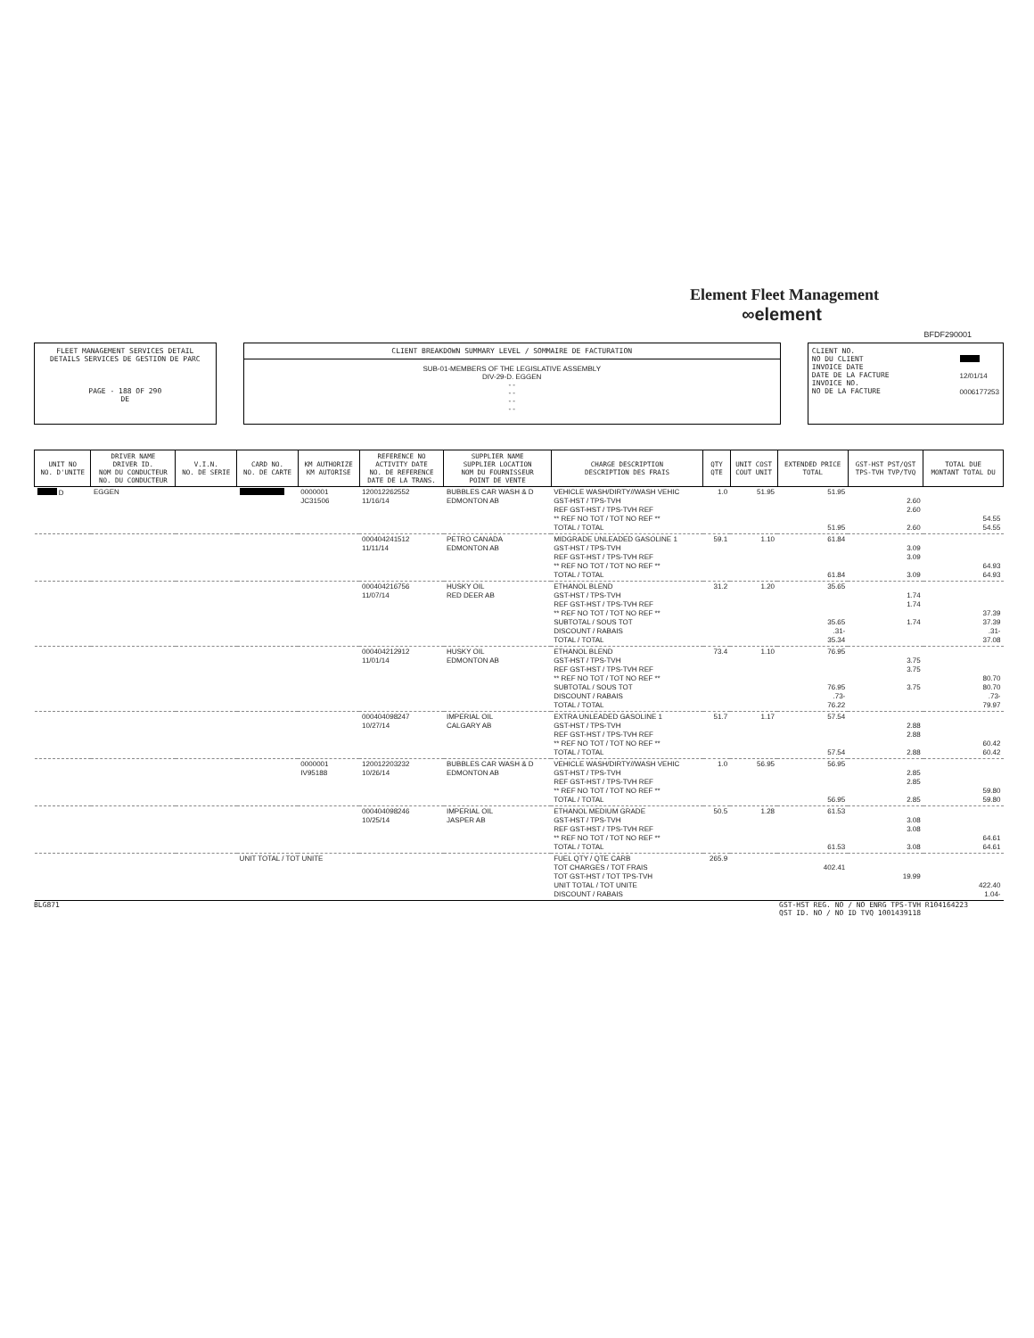Element Fleet Management
∞element
BFDF290001
FLEET MANAGEMENT SERVICES DETAIL
DETAILS SERVICES DE GESTION DE PARC
PAGE - 188 OF 290
DE
CLIENT BREAKDOWN SUMMARY LEVEL / SOMMAIRE DE FACTURATION
SUB-01-MEMBERS OF THE LEGISLATIVE ASSEMBLY
DIV-29-D. EGGEN
- -
- -
- -
- -
CLIENT NO.
NO DU CLIENT
INVOICE DATE
DATE DE LA FACTURE
INVOICE NO.
NO DE LA FACTURE
12/01/14
0006177253
| UNIT NO NO. D'UNITE | DRIVER NAME DRIVER ID. NOM DU CONDUCTEUR NO. DU CONDUCTEUR | V.I.N. NO. DE SERIE | CARD NO. NO. DE CARTE | KM AUTHORIZE KM AUTORISE | REFERENCE NO ACTIVITY DATE NO. DE REFERENCE DATE DE LA TRANS. | SUPPLIER NAME SUPPLIER LOCATION NOM DU FOURNISSEUR POINT DE VENTE | CHARGE DESCRIPTION DESCRIPTION DES FRAIS | QTY QTE | UNIT COST COUT UNIT | EXTENDED PRICE TOTAL | GST-HST PST/QST TPS-TVH TVP/TVQ | TOTAL DUE MONTANT TOTAL DU |
| --- | --- | --- | --- | --- | --- | --- | --- | --- | --- | --- | --- | --- |
| D | EGGEN | | | 0000001 JC31506 | 120012262552 11/16/14 | BUBBLES CAR WASH & D EDMONTON AB | VEHICLE WASH/DIRTY//WASH VEHIC GST-HST / TPS-TVH REF GST-HST / TPS-TVH REF ** REF NO TOT / TOT NO REF ** TOTAL / TOTAL | 1.0 | 51.95 | 51.95 51.95 | 2.60 2.60 2.60 | 54.55 54.55 |
| | | | | | 000404241512 11/11/14 | PETRO CANADA EDMONTON AB | MIDGRADE UNLEADED GASOLINE 1 GST-HST / TPS-TVH REF GST-HST / TPS-TVH REF ** REF NO TOT / TOT NO REF ** TOTAL / TOTAL | 59.1 | 1.10 | 61.84 61.84 | 3.09 3.09 3.09 | 64.93 64.93 |
| | | | | | 000404216756 11/07/14 | HUSKY OIL RED DEER AB | ETHANOL BLEND GST-HST / TPS-TVH REF GST-HST / TPS-TVH REF ** REF NO TOT / TOT NO REF ** SUBTOTAL / SOUS TOT DISCOUNT / RABAIS TOTAL / TOTAL | 31.2 | 1.20 | 35.65 35.65 .31- 35.34 | 1.74 1.74 1.74 | 37.39 37.39 .31- 37.08 |
| | | | | | 000404212912 11/01/14 | HUSKY OIL EDMONTON AB | ETHANOL BLEND GST-HST / TPS-TVH REF GST-HST / TPS-TVH REF ** REF NO TOT / TOT NO REF ** SUBTOTAL / SOUS TOT DISCOUNT / RABAIS TOTAL / TOTAL | 73.4 | 1.10 | 76.95 76.95 .73- 76.22 | 3.75 3.75 3.75 | 80.70 80.70 .73- 79.97 |
| | | | | | 000404098247 10/27/14 | IMPERIAL OIL CALGARY AB | EXTRA UNLEADED GASOLINE 1 GST-HST / TPS-TVH REF GST-HST / TPS-TVH REF ** REF NO TOT / TOT NO REF ** TOTAL / TOTAL | 51.7 | 1.17 | 57.54 57.54 | 2.88 2.88 2.88 | 60.42 60.42 |
| | | | | 0000001 IV95188 | 120012203232 10/26/14 | BUBBLES CAR WASH & D EDMONTON AB | VEHICLE WASH/DIRTY//WASH VEHIC GST-HST / TPS-TVH REF GST-HST / TPS-TVH REF ** REF NO TOT / TOT NO REF ** TOTAL / TOTAL | 1.0 | 56.95 | 56.95 56.95 | 2.85 2.85 2.85 | 59.80 59.80 |
| | | | | | 000404098246 10/25/14 | IMPERIAL OIL JASPER AB | ETHANOL MEDIUM GRADE GST-HST / TPS-TVH REF GST-HST / TPS-TVH REF ** REF NO TOT / TOT NO REF ** TOTAL / TOTAL | 50.5 | 1.28 | 61.53 61.53 | 3.08 3.08 3.08 | 64.61 64.61 |
| | | | UNIT TOTAL / TOT UNITE | | | | FUEL QTY / QTE CARB TOT CHARGES / TOT FRAIS TOT GST-HST / TOT TPS-TVH UNIT TOTAL / TOT UNITE DISCOUNT / RABAIS | 265.9 | | 402.41 | 19.99 | 422.40 1.04- |
BLG871 GST-HST REG. NO / NO ENRG TPS-TVH R104164223
QST ID. NO / NO ID TVQ 1001439118